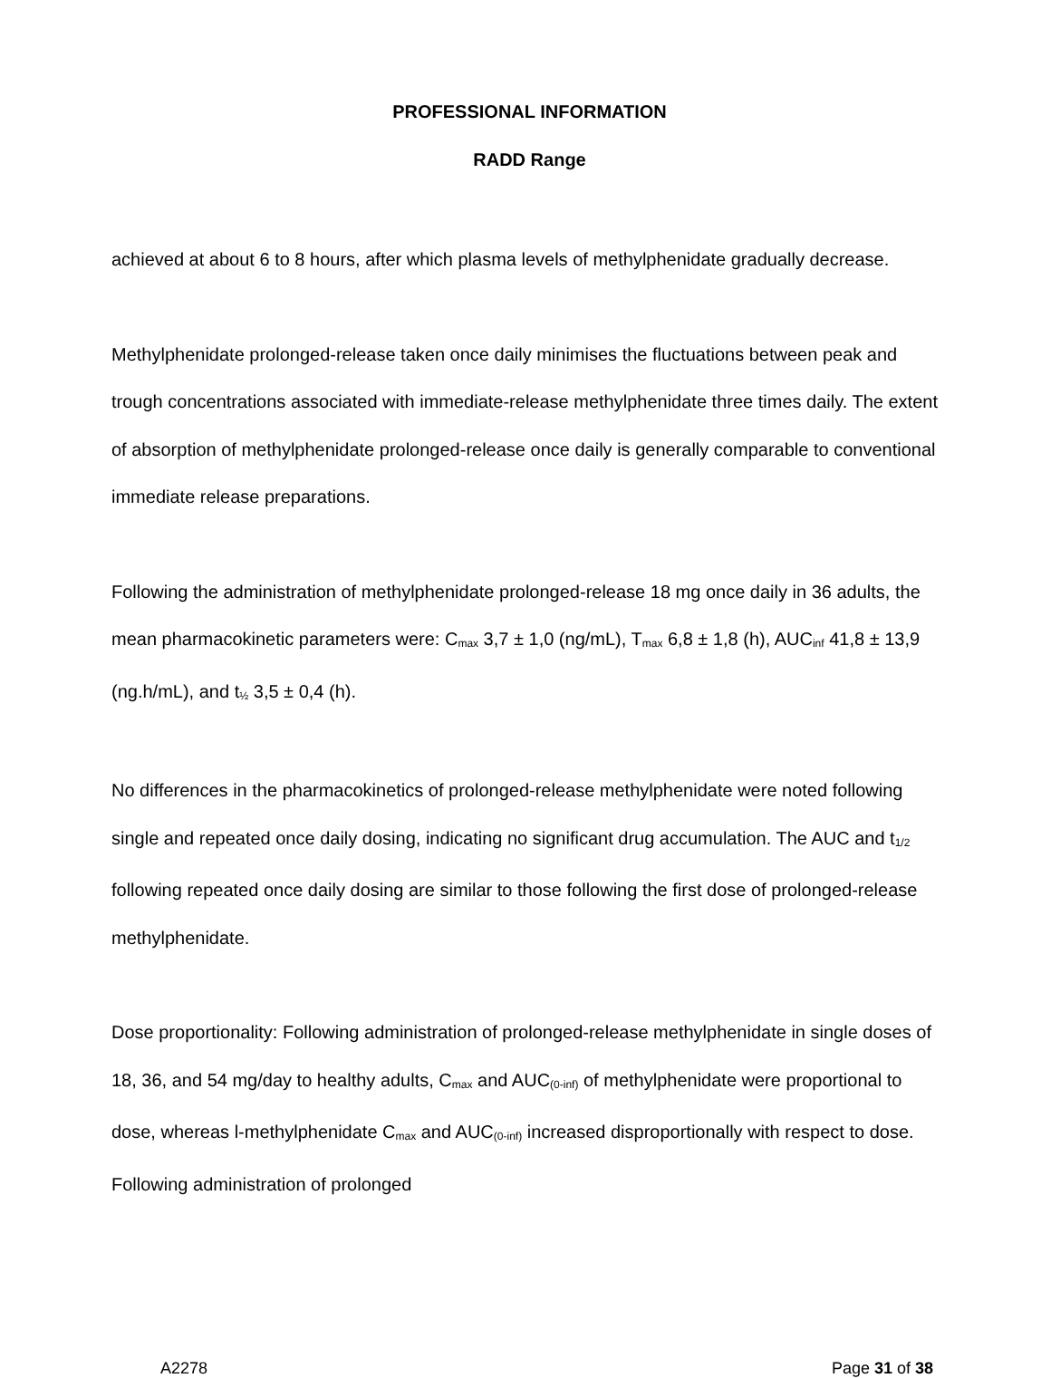PROFESSIONAL INFORMATION
RADD Range
achieved at about 6 to 8 hours, after which plasma levels of methylphenidate gradually decrease.
Methylphenidate prolonged-release taken once daily minimises the fluctuations between peak and trough concentrations associated with immediate-release methylphenidate three times daily. The extent of absorption of methylphenidate prolonged-release once daily is generally comparable to conventional immediate release preparations.
Following the administration of methylphenidate prolonged-release 18 mg once daily in 36 adults, the mean pharmacokinetic parameters were: C<sub>max</sub> 3,7 ± 1,0 (ng/mL), T<sub>max</sub> 6,8 ± 1,8 (h), AUC<sub>inf</sub> 41,8 ± 13,9 (ng.h/mL), and t<sub>½</sub> 3,5 ± 0,4 (h).
No differences in the pharmacokinetics of prolonged-release methylphenidate were noted following single and repeated once daily dosing, indicating no significant drug accumulation. The AUC and t<sub>1/2</sub> following repeated once daily dosing are similar to those following the first dose of prolonged-release methylphenidate.
Dose proportionality: Following administration of prolonged-release methylphenidate in single doses of 18, 36, and 54 mg/day to healthy adults, C<sub>max</sub> and AUC<sub>(0-inf)</sub> of methylphenidate were proportional to dose, whereas l-methylphenidate C<sub>max</sub> and AUC<sub>(0-inf)</sub> increased disproportionally with respect to dose. Following administration of prolonged
A2278 Page 31 of 38